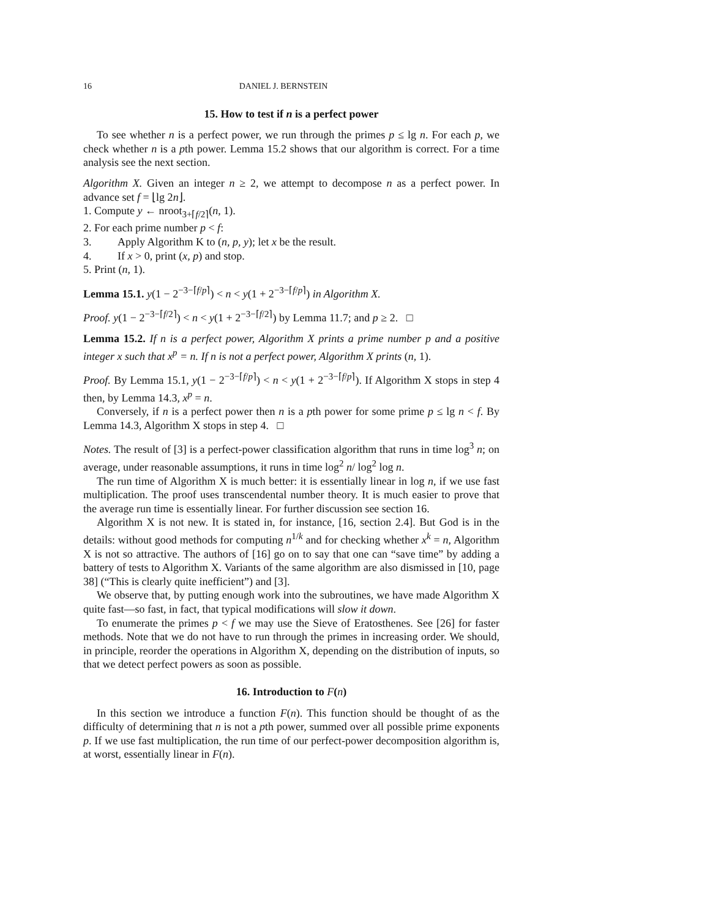16 DANIEL J. BERNSTEIN
15. How to test if n is a perfect power
To see whether n is a perfect power, we run through the primes p ≤ lg n. For each p, we check whether n is a pth power. Lemma 15.2 shows that our algorithm is correct. For a time analysis see the next section.
Algorithm X. Given an integer n ≥ 2, we attempt to decompose n as a perfect power. In advance set f = ⌊lg 2n⌋.
1. Compute y ← nroot<sub>3+⌈f/2⌉</sub>(n, 1).
2. For each prime number p < f:
3. Apply Algorithm K to (n, p, y); let x be the result.
4. If x > 0, print (x, p) and stop.
5. Print (n, 1).
Lemma 15.1. y(1 − 2<sup>−3−⌈f/p⌉</sup>) < n < y(1 + 2<sup>−3−⌈f/p⌉</sup>) in Algorithm X.
Proof. y(1 − 2<sup>−3−⌈f/2⌉</sup>) < n < y(1 + 2<sup>−3−⌈f/2⌉</sup>) by Lemma 11.7; and p ≥ 2. □
Lemma 15.2. If n is a perfect power, Algorithm X prints a prime number p and a positive integer x such that x<sup>p</sup> = n. If n is not a perfect power, Algorithm X prints (n, 1).
Proof. By Lemma 15.1, y(1 − 2<sup>−3−⌈f/p⌉</sup>) < n < y(1 + 2<sup>−3−⌈f/p⌉</sup>). If Algorithm X stops in step 4 then, by Lemma 14.3, x<sup>p</sup> = n.
Conversely, if n is a perfect power then n is a pth power for some prime p ≤ lg n < f. By Lemma 14.3, Algorithm X stops in step 4. □
Notes. The result of [3] is a perfect-power classification algorithm that runs in time log<sup>3</sup> n; on average, under reasonable assumptions, it runs in time log<sup>2</sup> n/ log<sup>2</sup> log n.
The run time of Algorithm X is much better: it is essentially linear in log n, if we use fast multiplication. The proof uses transcendental number theory. It is much easier to prove that the average run time is essentially linear. For further discussion see section 16.
Algorithm X is not new. It is stated in, for instance, [16, section 2.4]. But God is in the details: without good methods for computing n<sup>1/k</sup> and for checking whether x<sup>k</sup> = n, Algorithm X is not so attractive. The authors of [16] go on to say that one can “save time” by adding a battery of tests to Algorithm X. Variants of the same algorithm are also dismissed in [10, page 38] (“This is clearly quite inefficient”) and [3].
We observe that, by putting enough work into the subroutines, we have made Algorithm X quite fast—so fast, in fact, that typical modifications will slow it down.
To enumerate the primes p < f we may use the Sieve of Eratosthenes. See [26] for faster methods. Note that we do not have to run through the primes in increasing order. We should, in principle, reorder the operations in Algorithm X, depending on the distribution of inputs, so that we detect perfect powers as soon as possible.
16. Introduction to F(n)
In this section we introduce a function F(n). This function should be thought of as the difficulty of determining that n is not a pth power, summed over all possible prime exponents p. If we use fast multiplication, the run time of our perfect-power decomposition algorithm is, at worst, essentially linear in F(n).